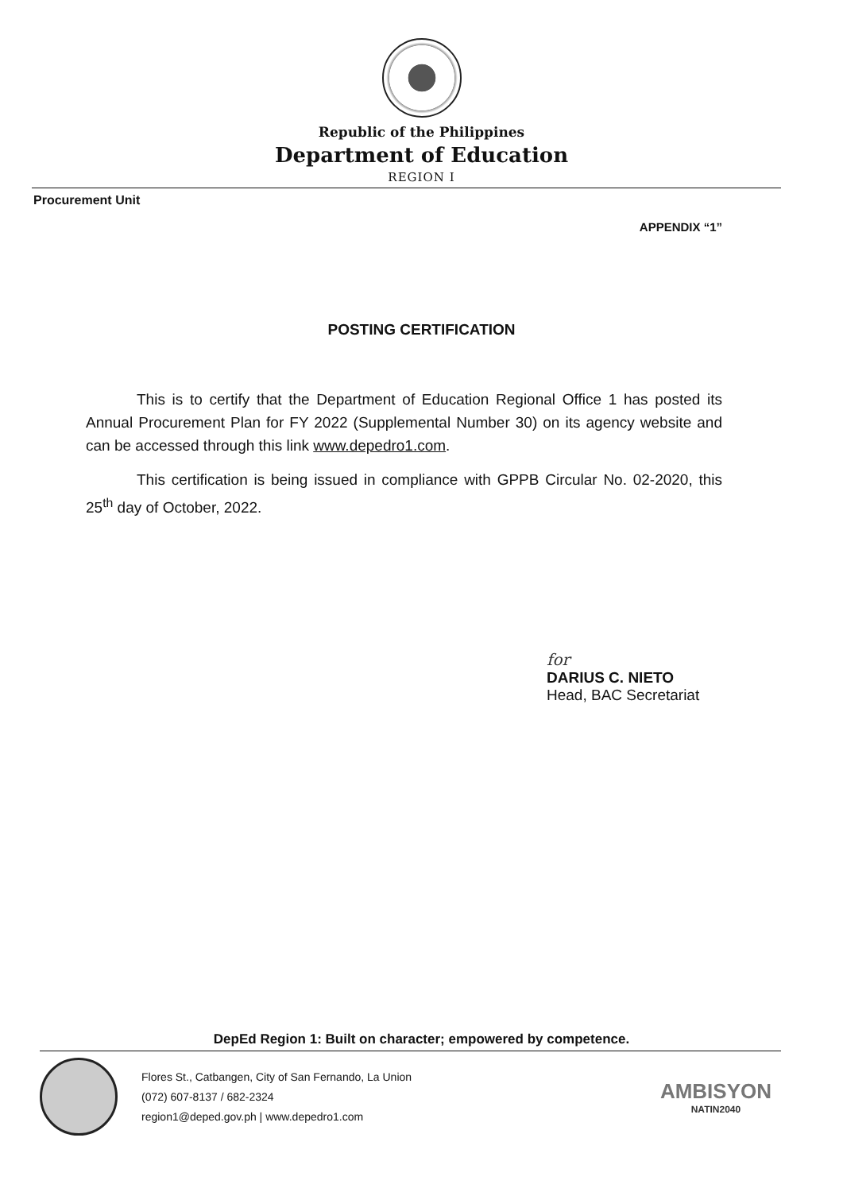Republic of the Philippines
Department of Education
REGION I
Procurement Unit
APPENDIX “1”
POSTING CERTIFICATION
This is to certify that the Department of Education Regional Office 1 has posted its Annual Procurement Plan for FY 2022 (Supplemental Number 30) on its agency website and can be accessed through this link www.depedro1.com.
This certification is being issued in compliance with GPPB Circular No. 02-2020, this 25<sup>th</sup> day of October, 2022.
for
DARIUS C. NIETO
Head, BAC Secretariat
DepEd Region 1: Built on character; empowered by competence.
Flores St., Catbangen, City of San Fernando, La Union
(072) 607-8137 / 682-2324
region1@deped.gov.ph | www.depedro1.com
AMBISYON
NATIN2040